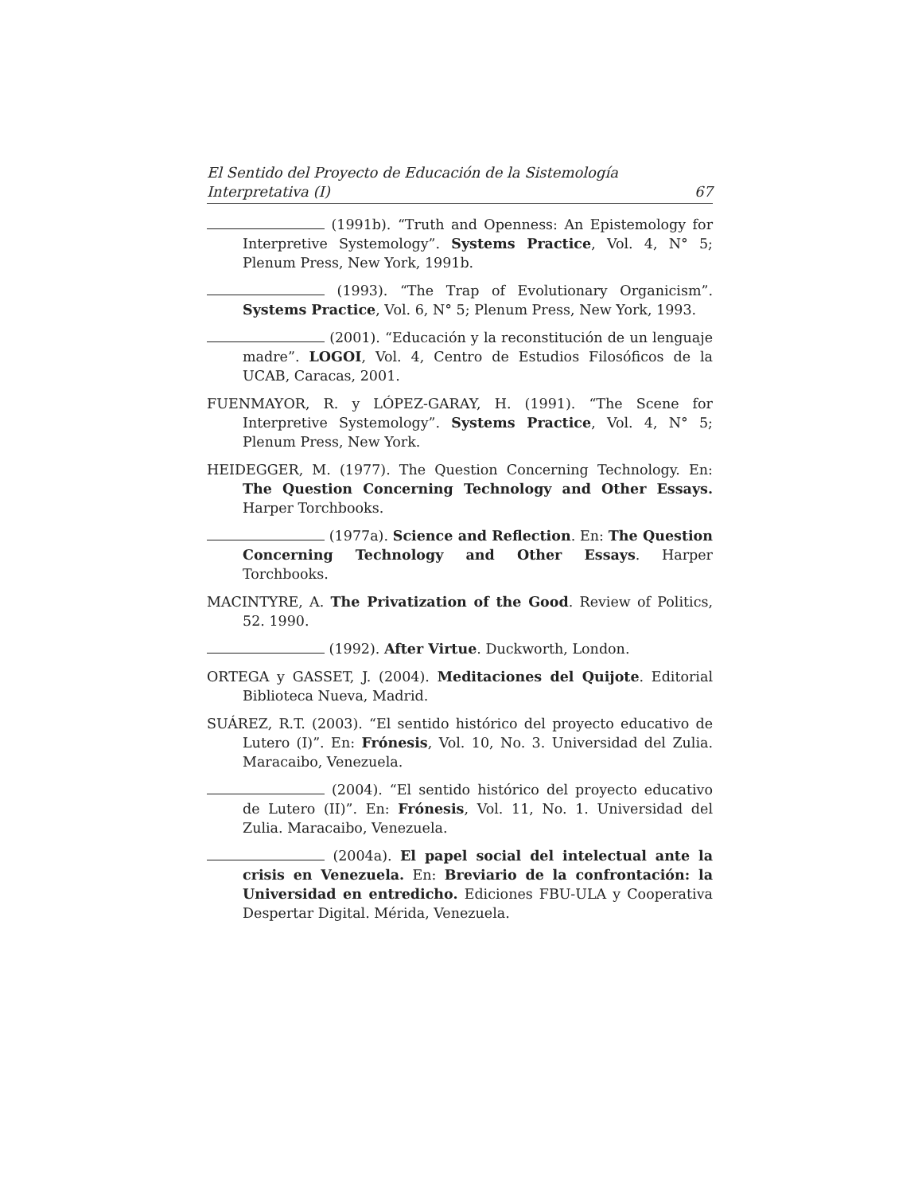El Sentido del Proyecto de Educación de la Sistemología
Interpretativa (I) 67
(1991b). “Truth and Openness: An Epistemology for Interpretive Systemology”. Systems Practice, Vol. 4, N° 5; Plenum Press, New York, 1991b.
(1993). “The Trap of Evolutionary Organicism”. Systems Practice, Vol. 6, N° 5; Plenum Press, New York, 1993.
(2001). “Educación y la reconstitución de un lenguaje madre”. LOGOI, Vol. 4, Centro de Estudios Filosóficos de la UCAB, Caracas, 2001.
FUENMAYOR, R. y LÓPEZ-GARAY, H. (1991). “The Scene for Interpretive Systemology”. Systems Practice, Vol. 4, N° 5; Plenum Press, New York.
HEIDEGGER, M. (1977). The Question Concerning Technology. En: The Question Concerning Technology and Other Essays. Harper Torchbooks.
(1977a). Science and Reflection. En: The Question Concerning Technology and Other Essays. Harper Torchbooks.
MACINTYRE, A. The Privatization of the Good. Review of Politics, 52. 1990.
(1992). After Virtue. Duckworth, London.
ORTEGA y GASSET, J. (2004). Meditaciones del Quijote. Editorial Biblioteca Nueva, Madrid.
SUÁREZ, R.T. (2003). “El sentido histórico del proyecto educativo de Lutero (I)”. En: Frónesis, Vol. 10, No. 3. Universidad del Zulia. Maracaibo, Venezuela.
(2004). “El sentido histórico del proyecto educativo de Lutero (II)”. En: Frónesis, Vol. 11, No. 1. Universidad del Zulia. Maracaibo, Venezuela.
(2004a). El papel social del intelectual ante la crisis en Venezuela. En: Breviario de la confrontación: la Universidad en entredicho. Ediciones FBU-ULA y Cooperativa Despertar Digital. Mérida, Venezuela.